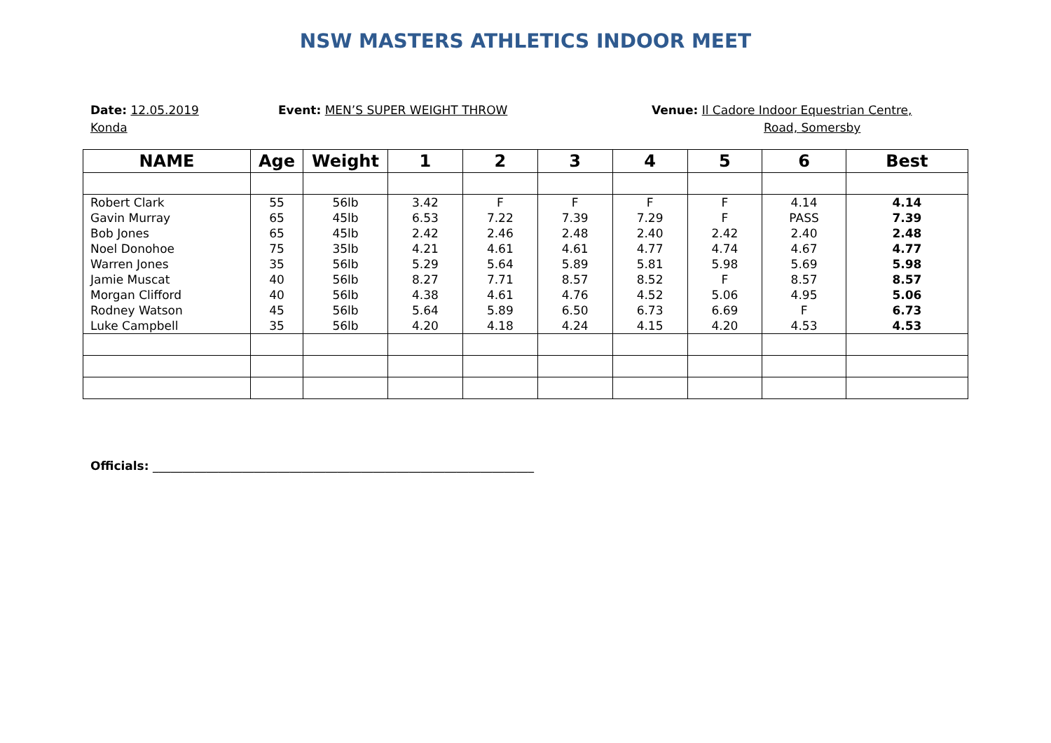NSW MASTERS ATHLETICS INDOOR MEET
Date: 12.05.2019
Konda
Event: MEN’S SUPER WEIGHT THROW Venue: Il Cadore Indoor Equestrian Centre,
Road, Somersby
| NAME | Age | Weight | 1 | 2 | 3 | 4 | 5 | 6 | Best |
| --- | --- | --- | --- | --- | --- | --- | --- | --- | --- |
| Robert Clark | 55 | 56lb | 3.42 | F | F | F | F | 4.14 | 4.14 |
| Gavin Murray | 65 | 45lb | 6.53 | 7.22 | 7.39 | 7.29 | F | PASS | 7.39 |
| Bob Jones | 65 | 45lb | 2.42 | 2.46 | 2.48 | 2.40 | 2.42 | 2.40 | 2.48 |
| Noel Donohoe | 75 | 35lb | 4.21 | 4.61 | 4.61 | 4.77 | 4.74 | 4.67 | 4.77 |
| Warren Jones | 35 | 56lb | 5.29 | 5.64 | 5.89 | 5.81 | 5.98 | 5.69 | 5.98 |
| Jamie Muscat | 40 | 56lb | 8.27 | 7.71 | 8.57 | 8.52 | F | 8.57 | 8.57 |
| Morgan Clifford | 40 | 56lb | 4.38 | 4.61 | 4.76 | 4.52 | 5.06 | 4.95 | 5.06 |
| Rodney Watson | 45 | 56lb | 5.64 | 5.89 | 6.50 | 6.73 | 6.69 | F | 6.73 |
| Luke Campbell | 35 | 56lb | 4.20 | 4.18 | 4.24 | 4.15 | 4.20 | 4.53 | 4.53 |
Officials: ________________________________________________________________